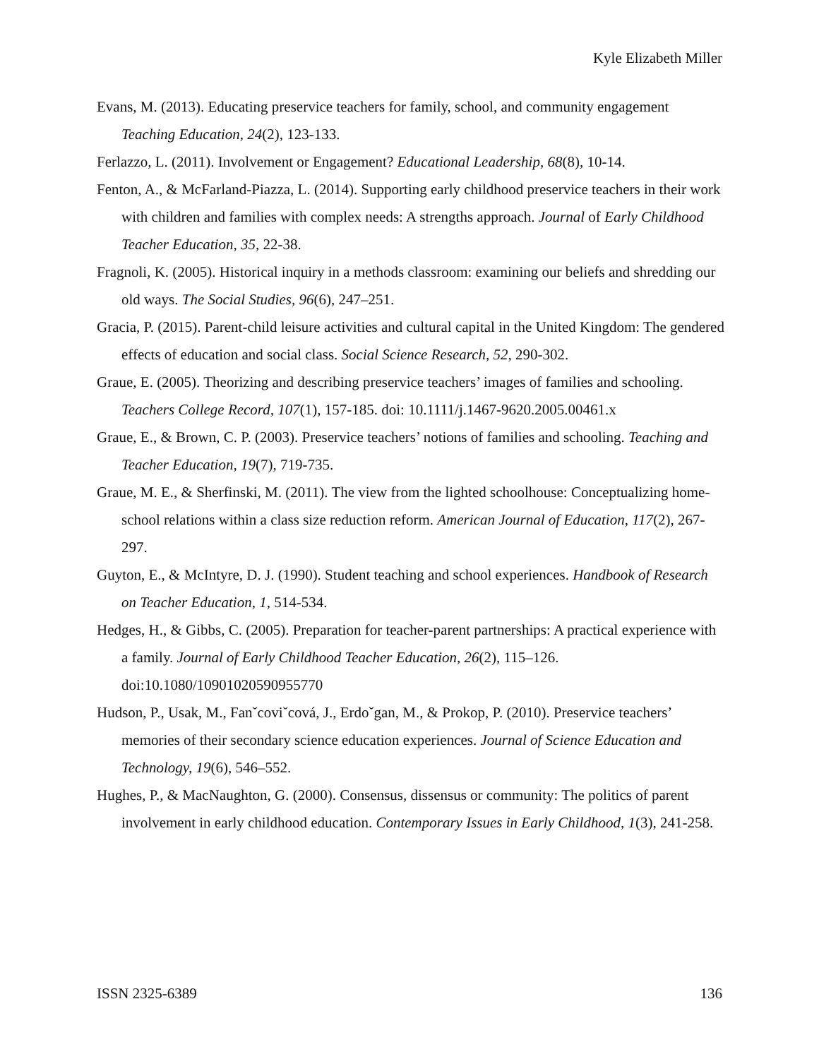Kyle Elizabeth Miller
Evans, M. (2013). Educating preservice teachers for family, school, and community engagement Teaching Education, 24(2), 123-133.
Ferlazzo, L. (2011). Involvement or Engagement? Educational Leadership, 68(8), 10-14.
Fenton, A., & McFarland-Piazza, L. (2014). Supporting early childhood preservice teachers in their work with children and families with complex needs: A strengths approach. Journal of Early Childhood Teacher Education, 35, 22-38.
Fragnoli, K. (2005). Historical inquiry in a methods classroom: examining our beliefs and shredding our old ways. The Social Studies, 96(6), 247–251.
Gracia, P. (2015). Parent-child leisure activities and cultural capital in the United Kingdom: The gendered effects of education and social class. Social Science Research, 52, 290-302.
Graue, E. (2005). Theorizing and describing preservice teachers’ images of families and schooling. Teachers College Record, 107(1), 157-185. doi: 10.1111/j.1467-9620.2005.00461.x
Graue, E., & Brown, C. P. (2003). Preservice teachers’ notions of families and schooling. Teaching and Teacher Education, 19(7), 719-735.
Graue, M. E., & Sherfinski, M. (2011). The view from the lighted schoolhouse: Conceptualizing home-school relations within a class size reduction reform. American Journal of Education, 117(2), 267-297.
Guyton, E., & McIntyre, D. J. (1990). Student teaching and school experiences. Handbook of Research on Teacher Education, 1, 514-534.
Hedges, H., & Gibbs, C. (2005). Preparation for teacher-parent partnerships: A practical experience with a family. Journal of Early Childhood Teacher Education, 26(2), 115–126. doi:10.1080/10901020590955770
Hudson, P., Usak, M., Fanˇcoviˇcová, J., Erdoˇgan, M., & Prokop, P. (2010). Preservice teachers’ memories of their secondary science education experiences. Journal of Science Education and Technology, 19(6), 546–552.
Hughes, P., & MacNaughton, G. (2000). Consensus, dissensus or community: The politics of parent involvement in early childhood education. Contemporary Issues in Early Childhood, 1(3), 241-258.
ISSN 2325-6389 136